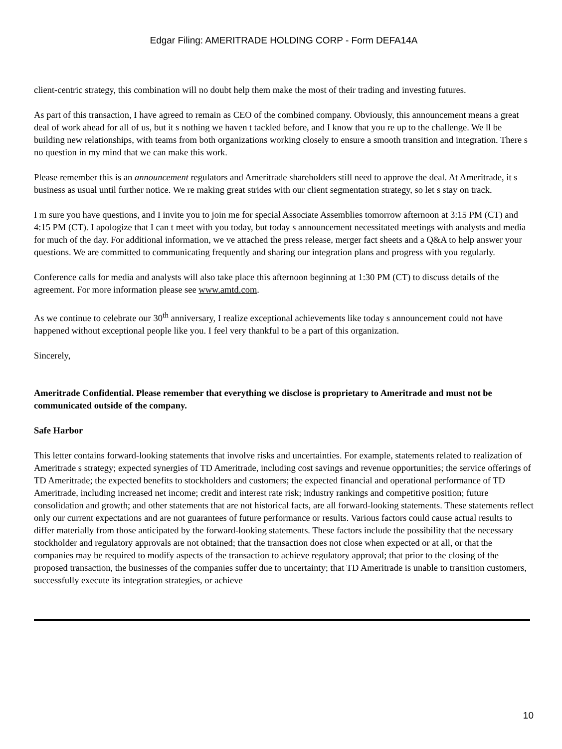Edgar Filing: AMERITRADE HOLDING CORP - Form DEFA14A
client-centric strategy, this combination will no doubt help them make the most of their trading and investing futures.
As part of this transaction, I have agreed to remain as CEO of the combined company. Obviously, this announcement means a great deal of work ahead for all of us, but it s nothing we haven t tackled before, and I know that you re up to the challenge. We ll be building new relationships, with teams from both organizations working closely to ensure a smooth transition and integration. There s no question in my mind that we can make this work.
Please remember this is an announcement regulators and Ameritrade shareholders still need to approve the deal. At Ameritrade, it s business as usual until further notice. We re making great strides with our client segmentation strategy, so let s stay on track.
I m sure you have questions, and I invite you to join me for special Associate Assemblies tomorrow afternoon at 3:15 PM (CT) and 4:15 PM (CT). I apologize that I can t meet with you today, but today s announcement necessitated meetings with analysts and media for much of the day. For additional information, we ve attached the press release, merger fact sheets and a Q&A to help answer your questions. We are committed to communicating frequently and sharing our integration plans and progress with you regularly.
Conference calls for media and analysts will also take place this afternoon beginning at 1:30 PM (CT) to discuss details of the agreement. For more information please see www.amtd.com.
As we continue to celebrate our 30<sup>th</sup> anniversary, I realize exceptional achievements like today s announcement could not have happened without exceptional people like you. I feel very thankful to be a part of this organization.
Sincerely,
Ameritrade Confidential. Please remember that everything we disclose is proprietary to Ameritrade and must not be communicated outside of the company.
Safe Harbor
This letter contains forward-looking statements that involve risks and uncertainties. For example, statements related to realization of Ameritrade s strategy; expected synergies of TD Ameritrade, including cost savings and revenue opportunities; the service offerings of TD Ameritrade; the expected benefits to stockholders and customers; the expected financial and operational performance of TD Ameritrade, including increased net income; credit and interest rate risk; industry rankings and competitive position; future consolidation and growth; and other statements that are not historical facts, are all forward-looking statements. These statements reflect only our current expectations and are not guarantees of future performance or results. Various factors could cause actual results to differ materially from those anticipated by the forward-looking statements. These factors include the possibility that the necessary stockholder and regulatory approvals are not obtained; that the transaction does not close when expected or at all, or that the companies may be required to modify aspects of the transaction to achieve regulatory approval; that prior to the closing of the proposed transaction, the businesses of the companies suffer due to uncertainty; that TD Ameritrade is unable to transition customers, successfully execute its integration strategies, or achieve
10